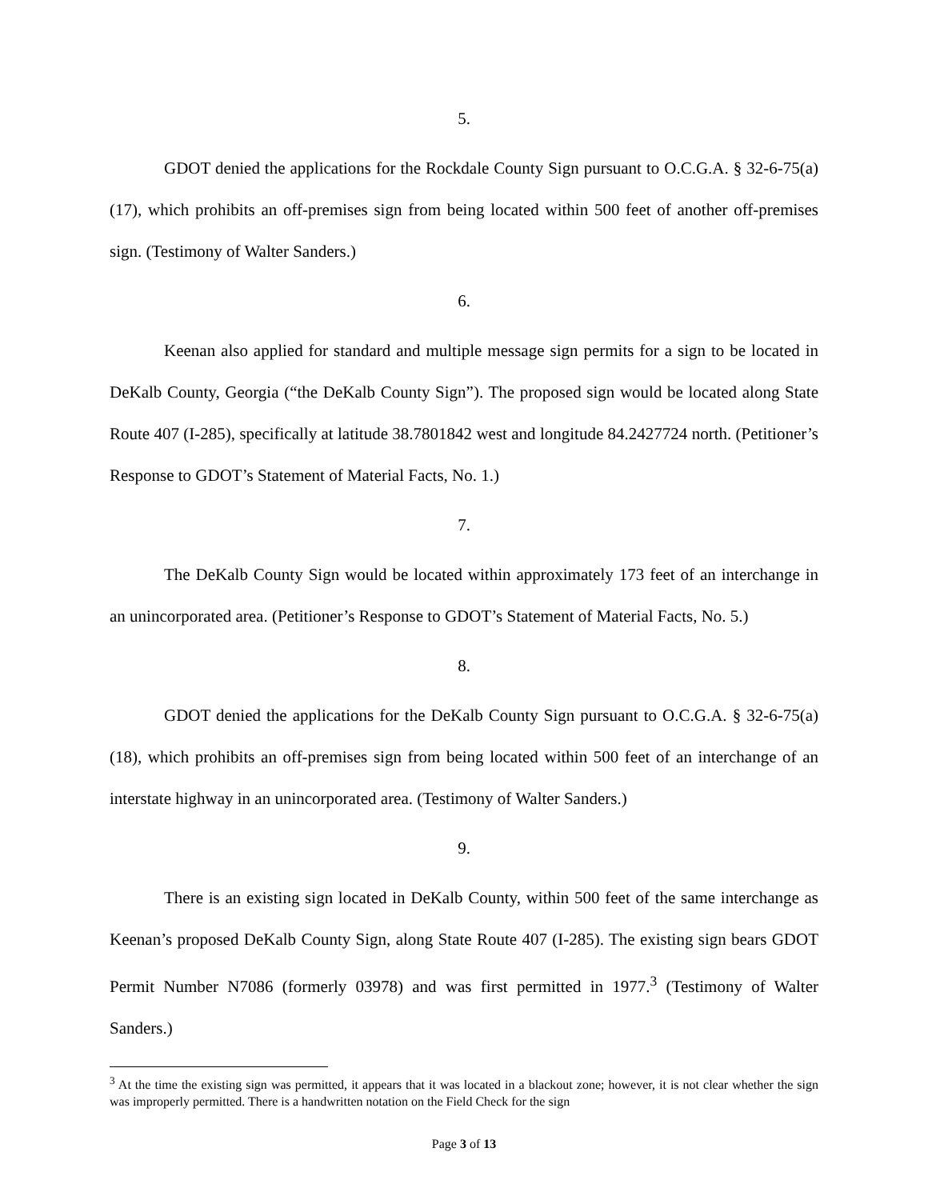5.
GDOT denied the applications for the Rockdale County Sign pursuant to O.C.G.A. § 32-6-75(a)(17), which prohibits an off-premises sign from being located within 500 feet of another off-premises sign. (Testimony of Walter Sanders.)
6.
Keenan also applied for standard and multiple message sign permits for a sign to be located in DeKalb County, Georgia (“the DeKalb County Sign”). The proposed sign would be located along State Route 407 (I-285), specifically at latitude 38.7801842 west and longitude 84.2427724 north. (Petitioner’s Response to GDOT’s Statement of Material Facts, No. 1.)
7.
The DeKalb County Sign would be located within approximately 173 feet of an interchange in an unincorporated area. (Petitioner’s Response to GDOT’s Statement of Material Facts, No. 5.)
8.
GDOT denied the applications for the DeKalb County Sign pursuant to O.C.G.A. § 32-6-75(a)(18), which prohibits an off-premises sign from being located within 500 feet of an interchange of an interstate highway in an unincorporated area. (Testimony of Walter Sanders.)
9.
There is an existing sign located in DeKalb County, within 500 feet of the same interchange as Keenan’s proposed DeKalb County Sign, along State Route 407 (I-285). The existing sign bears GDOT Permit Number N7086 (formerly 03978) and was first permitted in 1977.<sup>3</sup> (Testimony of Walter Sanders.)
<sup>3</sup> At the time the existing sign was permitted, it appears that it was located in a blackout zone; however, it is not clear whether the sign was improperly permitted. There is a handwritten notation on the Field Check for the sign
Page 3 of 13